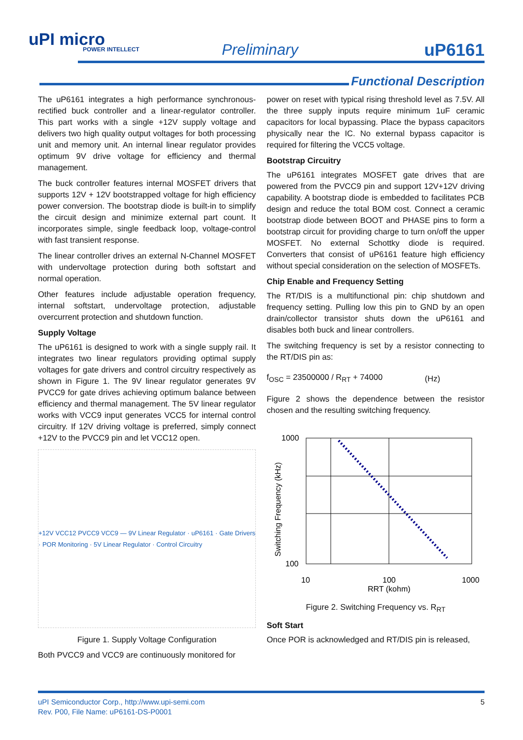uPI micro
POWER INTELLECT
Preliminary uP6161
Functional Description
The uP6161 integrates a high performance synchronous-rectified buck controller and a linear-regulator controller. This part works with a single +12V supply voltage and delivers two high quality output voltages for both processing unit and memory unit. An internal linear regulator provides optimum 9V drive voltage for efficiency and thermal management.
The buck controller features internal MOSFET drivers that supports 12V + 12V bootstrapped voltage for high efficiency power conversion. The bootstrap diode is built-in to simplify the circuit design and minimize external part count. It incorporates simple, single feedback loop, voltage-control with fast transient response.
The linear controller drives an external N-Channel MOSFET with undervoltage protection during both softstart and normal operation.
Other features include adjustable operation frequency, internal softstart, undervoltage protection, adjustable overcurrent protection and shutdown function.
Supply Voltage
The uP6161 is designed to work with a single supply rail. It integrates two linear regulators providing optimal supply voltages for gate drivers and control circuitry respectively as shown in Figure 1. The 9V linear regulator generates 9V PVCC9 for gate drives achieving optimum balance between efficiency and thermal management. The 5V linear regulator works with VCC9 input generates VCC5 for internal control circuitry. If 12V driving voltage is preferred, simply connect +12V to the PVCC9 pin and let VCC12 open.
+12V VCC12 PVCC9 VCC9 — 9V Linear Regulator · uP6161 · Gate Drivers · POR Monitoring · 5V Linear Regulator · Control Circuitry
Figure 1. Supply Voltage Configuration
Both PVCC9 and VCC9 are continuously monitored for
power on reset with typical rising threshold level as 7.5V. All the three supply inputs require minimum 1uF ceramic capacitors for local bypassing. Place the bypass capacitors physically near the IC. No external bypass capacitor is required for filtering the VCC5 voltage.
Bootstrap Circuitry
The uP6161 integrates MOSFET gate drives that are powered from the PVCC9 pin and support 12V+12V driving capability. A bootstrap diode is embedded to facilitates PCB design and reduce the total BOM cost. Connect a ceramic bootstrap diode between BOOT and PHASE pins to form a bootstrap circuit for providing charge to turn on/off the upper MOSFET. No external Schottky diode is required. Converters that consist of uP6161 feature high efficiency without special consideration on the selection of MOSFETs.
Chip Enable and Frequency Setting
The RT/DIS is a multifunctional pin: chip shutdown and frequency setting. Pulling low this pin to GND by an open drain/collector transistor shuts down the uP6161 and disables both buck and linear controllers.
The switching frequency is set by a resistor connecting to the RT/DIS pin as:
f<sub>OSC</sub> = 23500000 / R<sub>RT</sub> + 74000 (Hz)
Figure 2 shows the dependence between the resistor chosen and the resulting switching frequency.
1000
100
10
100
1000
RRT (kohm)
Switching Frequency (kHz)
Figure 2. Switching Frequency vs. R<sub>RT</sub>
Soft Start
Once POR is acknowledged and RT/DIS pin is released,
uPI Semiconductor Corp., http://www.upi-semi.com
Rev. P00, File Name: uP6161-DS-P0001
5